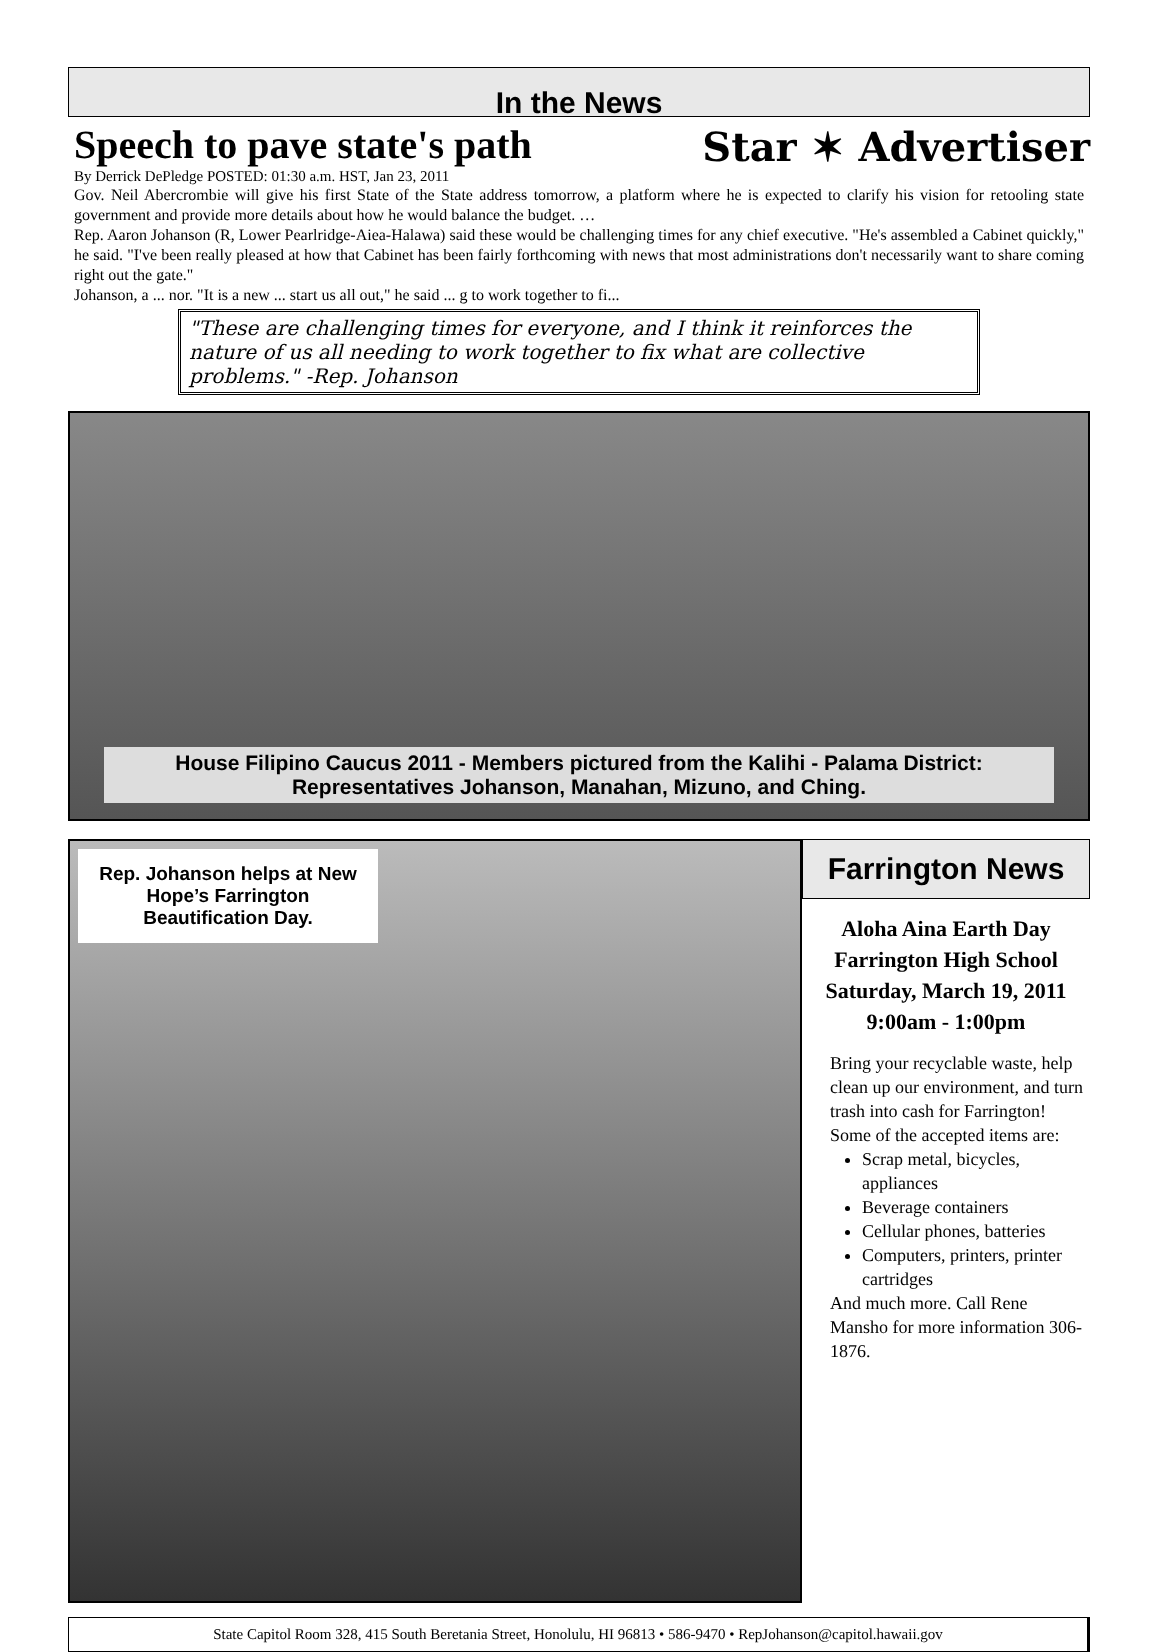In the News
Speech to pave state's path
Star ✶ Advertiser
By Derrick DePledge POSTED: 01:30 a.m. HST, Jan 23, 2011
Gov. Neil Abercrombie will give his first State of the State address tomorrow, a platform where he is expected to clarify his vision for retooling state government and provide more details about how he would balance the budget. …
Rep. Aaron Johanson (R, Lower Pearlridge-Aiea-Halawa) said these would be challenging times for any chief executive. "He's assembled a Cabinet quickly," he said. "I've been really pleased at how that Cabinet has been fairly forthcoming with news that most administrations don't necessarily want to share coming right out the gate."
Johanson, a ... nor. "It is a new ... start us all out," he said ... g to work together to fi...
"These are challenging times for everyone, and I think it reinforces the nature of us all needing to work together to fix what are collective problems." -Rep. Johanson
House Filipino Caucus 2011 - Members pictured from the Kalihi - Palama District: Representatives Johanson, Manahan, Mizuno, and Ching.
Rep. Johanson helps at New Hope’s Farrington Beautification Day.
Farrington News
Aloha Aina Earth Day
Farrington High School
Saturday, March 19, 2011
9:00am - 1:00pm
Bring your recyclable waste, help clean up our environment, and turn trash into cash for Farrington! Some of the accepted items are:
Scrap metal, bicycles, appliances
Beverage containers
Cellular phones, batteries
Computers, printers, printer cartridges
And much more. Call Rene Mansho for more information 306-1876.
State Capitol Room 328, 415 South Beretania Street, Honolulu, HI 96813 • 586-9470 • RepJohanson@capitol.hawaii.gov